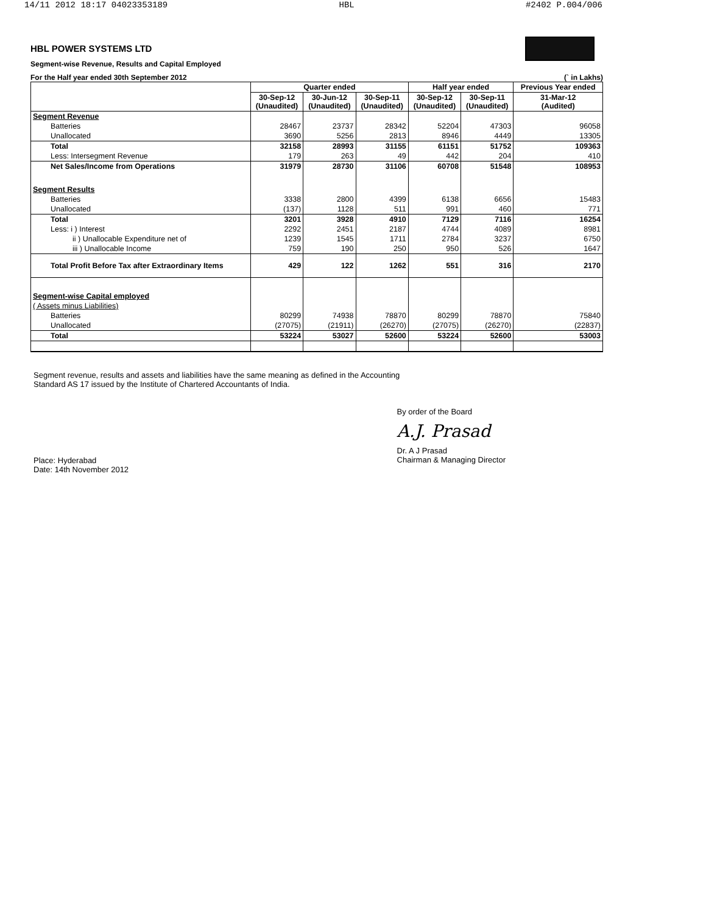14/11 2012 18:17 04023353189 HBL #2402 P.004/006
HBL POWER SYSTEMS LTD
Segment-wise Revenue, Results and Capital Employed
For the Half year ended 30th September 2012 (` in Lakhs)
| | Quarter ended | | | Half year ended | | Previous Year ended |
| --- | --- | --- | --- | --- | --- | --- |
| | 30-Sep-12 (Unaudited) | 30-Jun-12 (Unaudited) | 30-Sep-11 (Unaudited) | 30-Sep-12 (Unaudited) | 30-Sep-11 (Unaudited) | 31-Mar-12 (Audited) |
| Segment Revenue | | | | | | |
| Batteries | 28467 | 23737 | 28342 | 52204 | 47303 | 96058 |
| Unallocated | 3690 | 5256 | 2813 | 8946 | 4449 | 13305 |
| Total | 32158 | 28993 | 31155 | 61151 | 51752 | 109363 |
| Less: Intersegment Revenue | 179 | 263 | 49 | 442 | 204 | 410 |
| Net Sales/Income from Operations | 31979 | 28730 | 31106 | 60708 | 51548 | 108953 |
| Segment Results | | | | | | |
| Batteries | 3338 | 2800 | 4399 | 6138 | 6656 | 15483 |
| Unallocated | (137) | 1128 | 511 | 991 | 460 | 771 |
| Total | 3201 | 3928 | 4910 | 7129 | 7116 | 16254 |
| Less: i ) Interest | 2292 | 2451 | 2187 | 4744 | 4089 | 8981 |
| ii ) Unallocable Expenditure net of | 1239 | 1545 | 1711 | 2784 | 3237 | 6750 |
| iii ) Unallocable Income | 759 | 190 | 250 | 950 | 526 | 1647 |
| Total Profit Before Tax after Extraordinary Items | 429 | 122 | 1262 | 551 | 316 | 2170 |
| Segment-wise Capital employed | | | | | | |
| ( Assets minus Liabilities) | | | | | | |
| Batteries | 80299 | 74938 | 78870 | 80299 | 78870 | 75840 |
| Unallocated | (27075) | (21911) | (26270) | (27075) | (26270) | (22837) |
| Total | 53224 | 53027 | 52600 | 53224 | 52600 | 53003 |
Segment revenue, results and assets and liabilities have the same meaning as defined in the Accounting
Standard AS 17 issued by the Institute of Chartered Accountants of India.
Place: Hyderabad
Date: 14th November 2012
By order of the Board
A.J. Prasad
Dr. A J Prasad
Chairman & Managing Director